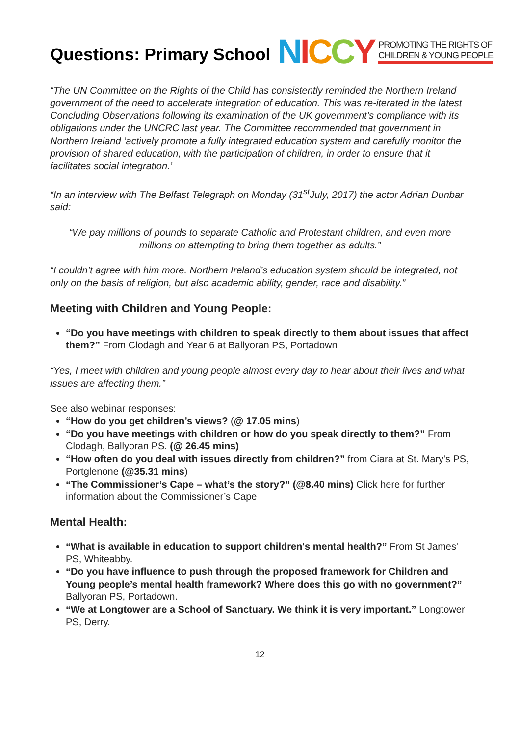Questions: Primary School
NICCY PROMOTING THE RIGHTS OF
CHILDREN & YOUNG PEOPLE
“The UN Committee on the Rights of the Child has consistently reminded the Northern Ireland government of the need to accelerate integration of education. This was re-iterated in the latest Concluding Observations following its examination of the UK government’s compliance with its obligations under the UNCRC last year. The Committee recommended that government in Northern Ireland ‘actively promote a fully integrated education system and carefully monitor the provision of shared education, with the participation of children, in order to ensure that it facilitates social integration.’
“In an interview with The Belfast Telegraph on Monday (31<sup>st</sup>July, 2017) the actor Adrian Dunbar said:
“We pay millions of pounds to separate Catholic and Protestant children, and even more millions on attempting to bring them together as adults.”
“I couldn’t agree with him more. Northern Ireland’s education system should be integrated, not only on the basis of religion, but also academic ability, gender, race and disability.”
Meeting with Children and Young People:
“Do you have meetings with children to speak directly to them about issues that affect them?” From Clodagh and Year 6 at Ballyoran PS, Portadown
“Yes, I meet with children and young people almost every day to hear about their lives and what issues are affecting them.”
See also webinar responses:
“How do you get children’s views? (@ 17.05 mins)
“Do you have meetings with children or how do you speak directly to them?” From Clodagh, Ballyoran PS. (@ 26.45 mins)
“How often do you deal with issues directly from children?” from Ciara at St. Mary's PS, Portglenone (@35.31 mins)
“The Commissioner’s Cape – what’s the story?” (@8.40 mins) Click here for further information about the Commissioner’s Cape
Mental Health:
“What is available in education to support children's mental health?” From St James' PS, Whiteabby.
“Do you have influence to push through the proposed framework for Children and Young people’s mental health framework? Where does this go with no government?” Ballyoran PS, Portadown.
“We at Longtower are a School of Sanctuary. We think it is very important.” Longtower PS, Derry.
12